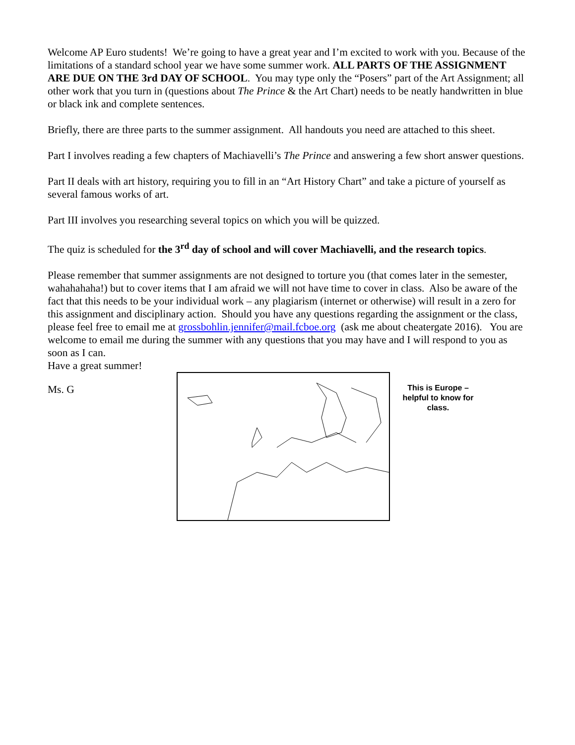Welcome AP Euro students! We’re going to have a great year and I’m excited to work with you. Because of the limitations of a standard school year we have some summer work. ALL PARTS OF THE ASSIGNMENT ARE DUE ON THE 3rd DAY OF SCHOOL. You may type only the “Posers” part of the Art Assignment; all other work that you turn in (questions about The Prince & the Art Chart) needs to be neatly handwritten in blue or black ink and complete sentences.
Briefly, there are three parts to the summer assignment. All handouts you need are attached to this sheet.
Part I involves reading a few chapters of Machiavelli’s The Prince and answering a few short answer questions.
Part II deals with art history, requiring you to fill in an “Art History Chart” and take a picture of yourself as several famous works of art.
Part III involves you researching several topics on which you will be quizzed.
The quiz is scheduled for the 3<sup>rd</sup> day of school and will cover Machiavelli, and the research topics.
Please remember that summer assignments are not designed to torture you (that comes later in the semester, wahahahaha!) but to cover items that I am afraid we will not have time to cover in class. Also be aware of the fact that this needs to be your individual work – any plagiarism (internet or otherwise) will result in a zero for this assignment and disciplinary action. Should you have any questions regarding the assignment or the class, please feel free to email me at grossbohlin.jennifer@mail.fcboe.org (ask me about cheatergate 2016). You are welcome to email me during the summer with any questions that you may have and I will respond to you as soon as I can.
Have a great summer!
Ms. G
This is Europe – helpful to know for class.